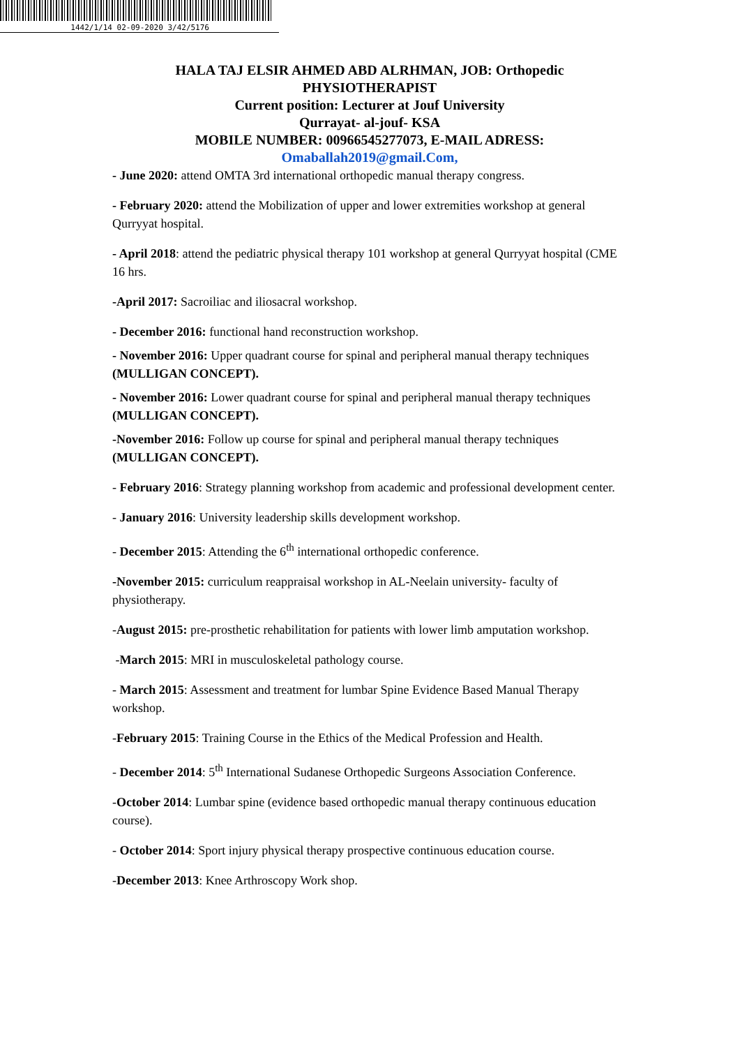1442/1/14 02-09-2020 3/42/5176
HALA TAJ ELSIR AHMED ABD ALRHMAN, JOB: Orthopedic PHYSIOTHERAPIST
Current position: Lecturer at Jouf University
Qurrayat- al-jouf- KSA
MOBILE NUMBER: 00966545277073, E-MAIL ADRESS:
Omaballah2019@gmail.Com,
- June 2020: attend OMTA 3rd international orthopedic manual therapy congress.
- February 2020: attend the Mobilization of upper and lower extremities workshop at general Qurryyat hospital.
- April 2018: attend the pediatric physical therapy 101 workshop at general Qurryyat hospital (CME 16 hrs.
-April 2017: Sacroiliac and iliosacral workshop.
- December 2016: functional hand reconstruction workshop.
- November 2016: Upper quadrant course for spinal and peripheral manual therapy techniques (MULLIGAN CONCEPT).
- November 2016: Lower quadrant course for spinal and peripheral manual therapy techniques (MULLIGAN CONCEPT).
-November 2016: Follow up course for spinal and peripheral manual therapy techniques (MULLIGAN CONCEPT).
- February 2016: Strategy planning workshop from academic and professional development center.
- January 2016: University leadership skills development workshop.
- December 2015: Attending the 6<sup>th</sup> international orthopedic conference.
-November 2015: curriculum reappraisal workshop in AL-Neelain university- faculty of physiotherapy.
-August 2015: pre-prosthetic rehabilitation for patients with lower limb amputation workshop.
-March 2015: MRI in musculoskeletal pathology course.
- March 2015: Assessment and treatment for lumbar Spine Evidence Based Manual Therapy workshop.
-February 2015: Training Course in the Ethics of the Medical Profession and Health.
- December 2014: 5<sup>th</sup> International Sudanese Orthopedic Surgeons Association Conference.
-October 2014: Lumbar spine (evidence based orthopedic manual therapy continuous education course).
- October 2014: Sport injury physical therapy prospective continuous education course.
-December 2013: Knee Arthroscopy Work shop.